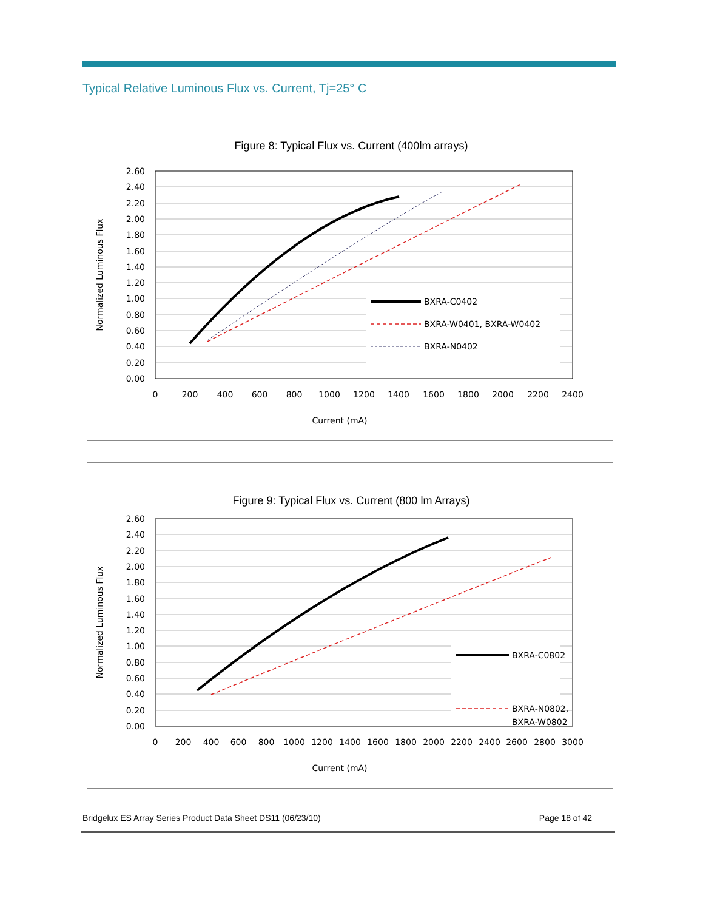Typical Relative Luminous Flux vs. Current, Tj=25° C
Figure 8: Typical Flux vs. Current (400lm arrays)
2.60
2.40
2.20
2.00
1.80
1.60
1.40
1.20
1.00
0.80
0.60
0.40
0.20
0.00
0
200
400
600
800
1000
1200
1400
1600
1800
2000
2200
2400
Current (mA)
Normalized Luminous Flux
BXRA-C0402
BXRA-W0401, BXRA-W0402
BXRA-N0402
Figure 9: Typical Flux vs. Current (800 lm Arrays)
2.60
2.40
2.20
2.00
1.80
1.60
1.40
1.20
1.00
0.80
0.60
0.40
0.20
0.00
0
200
400
600
800
1000
1200
1400
1600
1800
2000
2200
2400
2600
2800
3000
Current (mA)
Normalized Luminous Flux
BXRA-C0802
BXRA-N0802,
BXRA-W0802
Bridgelux ES Array Series Product Data Sheet DS11 (06/23/10) Page 18 of 42